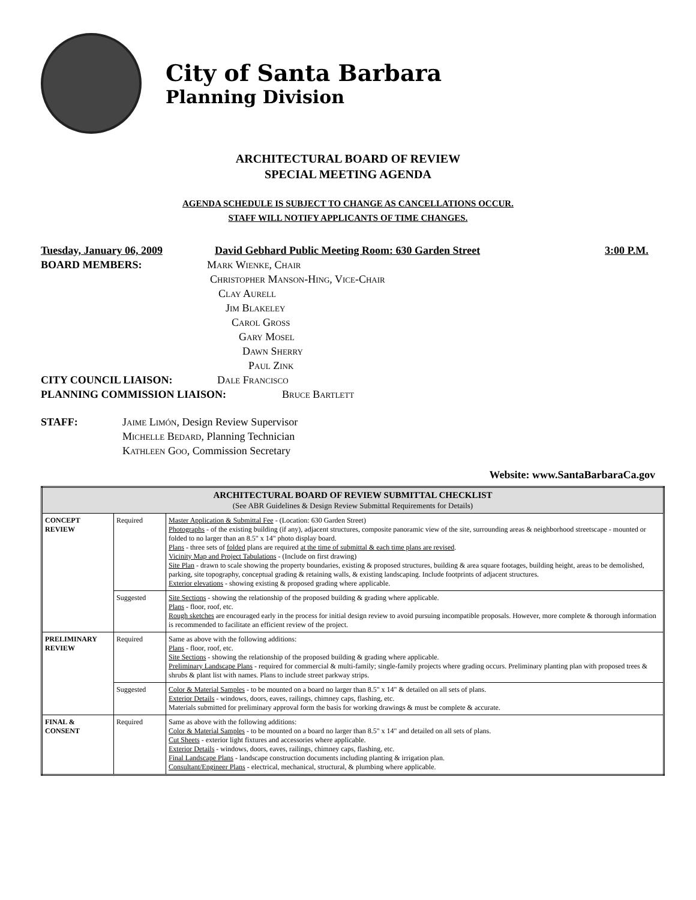City of Santa Barbara
Planning Division
ARCHITECTURAL BOARD OF REVIEW
SPECIAL MEETING AGENDA
AGENDA SCHEDULE IS SUBJECT TO CHANGE AS CANCELLATIONS OCCUR.
STAFF WILL NOTIFY APPLICANTS OF TIME CHANGES.
Tuesday, January 06, 2009 David Gebhard Public Meeting Room: 630 Garden Street 3:00 P.M.
BOARD MEMBERS: Mark Wienke, Chair
Christopher Manson-Hing, Vice-Chair
Clay Aurell
Jim Blakeley
Carol Gross
Gary Mosel
Dawn Sherry
Paul Zink
CITY COUNCIL LIAISON: Dale Francisco
PLANNING COMMISSION LIAISON: Bruce Bartlett
STAFF: Jaime Limón, Design Review Supervisor
Michelle Bedard, Planning Technician
Kathleen Goo, Commission Secretary
Website: www.SantaBarbaraCa.gov
| ARCHITECTURAL BOARD OF REVIEW SUBMITTAL CHECKLIST (See ABR Guidelines & Design Review Submittal Requirements for Details) | | |
| --- | --- | --- |
| CONCEPT REVIEW | Required | Master Application & Submittal Fee - (Location: 630 Garden Street) Photographs - of the existing building (if any), adjacent structures, composite panoramic view of the site, surrounding areas & neighborhood streetscape - mounted or folded to no larger than an 8.5" x 14" photo display board. Plans - three sets of folded plans are required at the time of submittal & each time plans are revised . Vicinity Map and Project Tabulations - (Include on first drawing) Site Plan - drawn to scale showing the property boundaries, existing & proposed structures, building & area square footages, building height, areas to be demolished, parking, site topography, conceptual grading & retaining walls, & existing landscaping. Include footprints of adjacent structures. Exterior elevations - showing existing & proposed grading where applicable. |
| | Suggested | Site Sections - showing the relationship of the proposed building & grading where applicable. Plans - floor, roof, etc. Rough sketches are encouraged early in the process for initial design review to avoid pursuing incompatible proposals. However, more complete & thorough information is recommended to facilitate an efficient review of the project. |
| PRELIMINARY REVIEW | Required | Same as above with the following additions: Plans - floor, roof, etc. Site Sections - showing the relationship of the proposed building & grading where applicable. Preliminary Landscape Plans - required for commercial & multi-family; single-family projects where grading occurs. Preliminary planting plan with proposed trees & shrubs & plant list with names. Plans to include street parkway strips. |
| | Suggested | Color & Material Samples - to be mounted on a board no larger than 8.5" x 14" & detailed on all sets of plans. Exterior Details - windows, doors, eaves, railings, chimney caps, flashing, etc. Materials submitted for preliminary approval form the basis for working drawings & must be complete & accurate. |
| FINAL & CONSENT | Required | Same as above with the following additions: Color & Material Samples - to be mounted on a board no larger than 8.5" x 14" and detailed on all sets of plans. Cut Sheets - exterior light fixtures and accessories where applicable. Exterior Details - windows, doors, eaves, railings, chimney caps, flashing, etc. Final Landscape Plans - landscape construction documents including planting & irrigation plan. Consultant/Engineer Plans - electrical, mechanical, structural, & plumbing where applicable. |